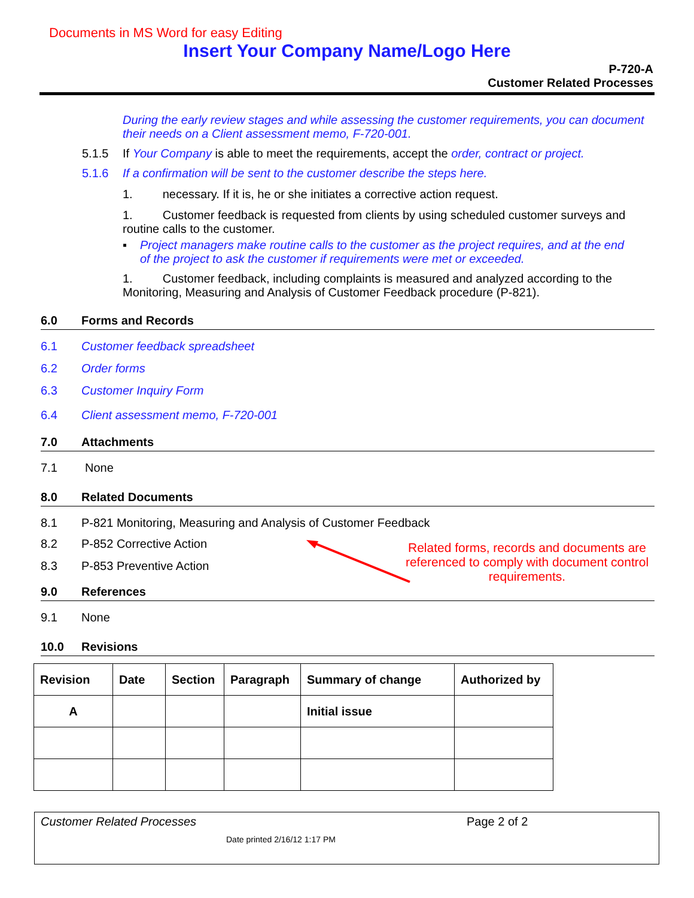Documents in MS Word for easy Editing
Insert Your Company Name/Logo Here
P-720-A
Customer Related Processes
During the early review stages and while assessing the customer requirements, you can document their needs on a Client assessment memo, F-720-001.
5.1.5 If Your Company is able to meet the requirements, accept the order, contract or project.
5.1.6 If a confirmation will be sent to the customer describe the steps here.
1. necessary. If it is, he or she initiates a corrective action request.
1. Customer feedback is requested from clients by using scheduled customer surveys and routine calls to the customer.
▪ Project managers make routine calls to the customer as the project requires, and at the end of the project to ask the customer if requirements were met or exceeded.
1. Customer feedback, including complaints is measured and analyzed according to the Monitoring, Measuring and Analysis of Customer Feedback procedure (P-821).
6.0 Forms and Records
6.1 Customer feedback spreadsheet
6.2 Order forms
6.3 Customer Inquiry Form
6.4 Client assessment memo, F-720-001
7.0 Attachments
7.1 None
8.0 Related Documents
8.1 P-821 Monitoring, Measuring and Analysis of Customer Feedback
8.2 P-852 Corrective Action
8.3 P-853 Preventive Action
Related forms, records and documents are referenced to comply with document control requirements.
9.0 References
9.1 None
10.0 Revisions
| Revision | Date | Section | Paragraph | Summary of change | Authorized by |
| --- | --- | --- | --- | --- | --- |
| A | | | | Initial issue | |
Customer Related Processes Page 2 of 2
Date printed 2/16/12 1:17 PM